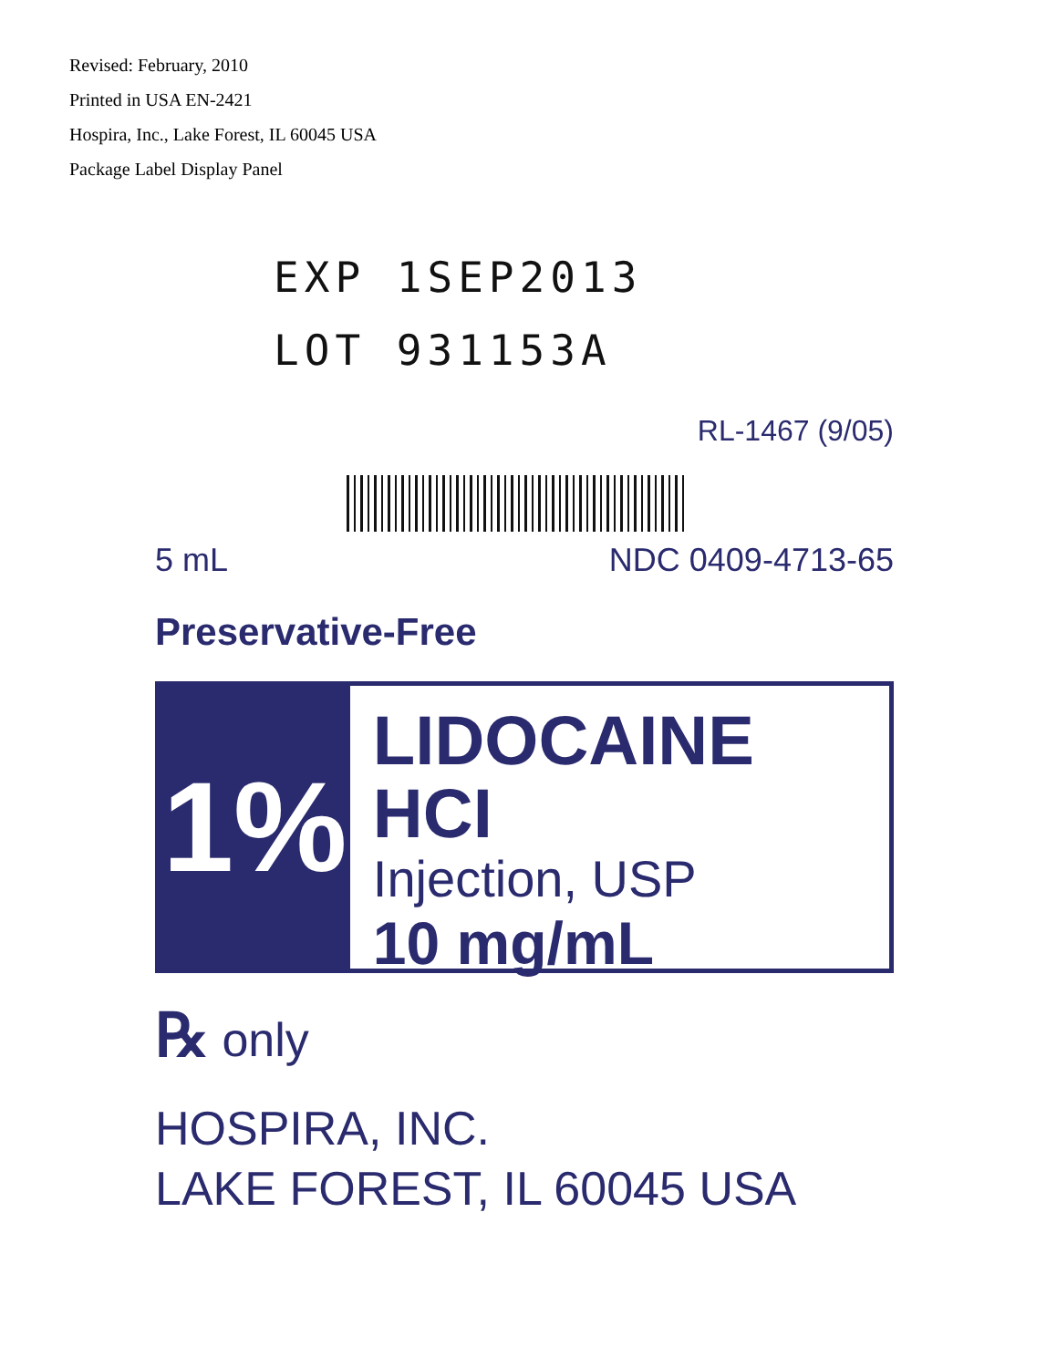Revised: February, 2010
Printed in USA EN-2421
Hospira, Inc., Lake Forest, IL 60045 USA
Package Label Display Panel
EXP 1SEP2013
LOT 931153A
RL-1467 (9/05)
5 mL NDC 0409-4713-65
Preservative-Free
1%
LIDOCAINE HCI
Injection, USP
10 mg/mL
℞ only
HOSPIRA, INC.
LAKE FOREST, IL 60045 USA